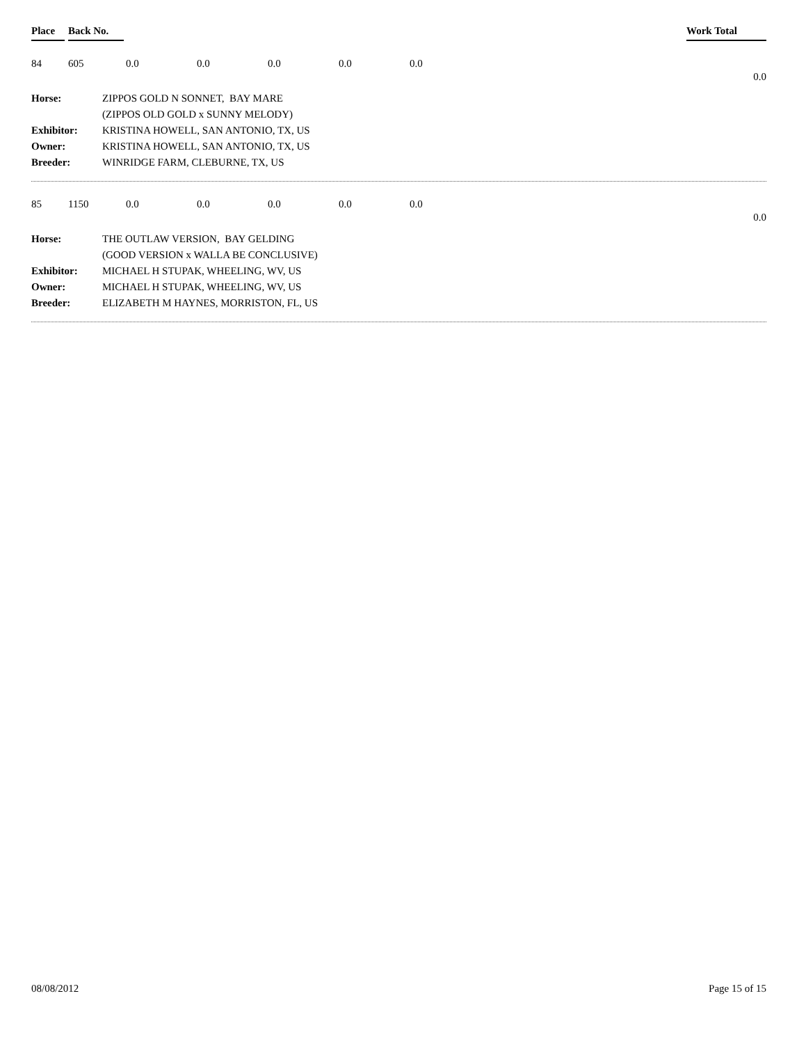Place Back No. Work Total
84 605 0.0 0.0 0.0 0.0 0.0
0.0
| Horse: | ZIPPOS GOLD N SONNET, BAY MARE |
| | (ZIPPOS OLD GOLD x SUNNY MELODY) |
| Exhibitor: | KRISTINA HOWELL, SAN ANTONIO, TX, US |
| Owner: | KRISTINA HOWELL, SAN ANTONIO, TX, US |
| Breeder: | WINRIDGE FARM, CLEBURNE, TX, US |
85 1150 0.0 0.0 0.0 0.0 0.0
0.0
| Horse: | THE OUTLAW VERSION, BAY GELDING |
| | (GOOD VERSION x WALLA BE CONCLUSIVE) |
| Exhibitor: | MICHAEL H STUPAK, WHEELING, WV, US |
| Owner: | MICHAEL H STUPAK, WHEELING, WV, US |
| Breeder: | ELIZABETH M HAYNES, MORRISTON, FL, US |
08/08/2012 Page 15 of 15